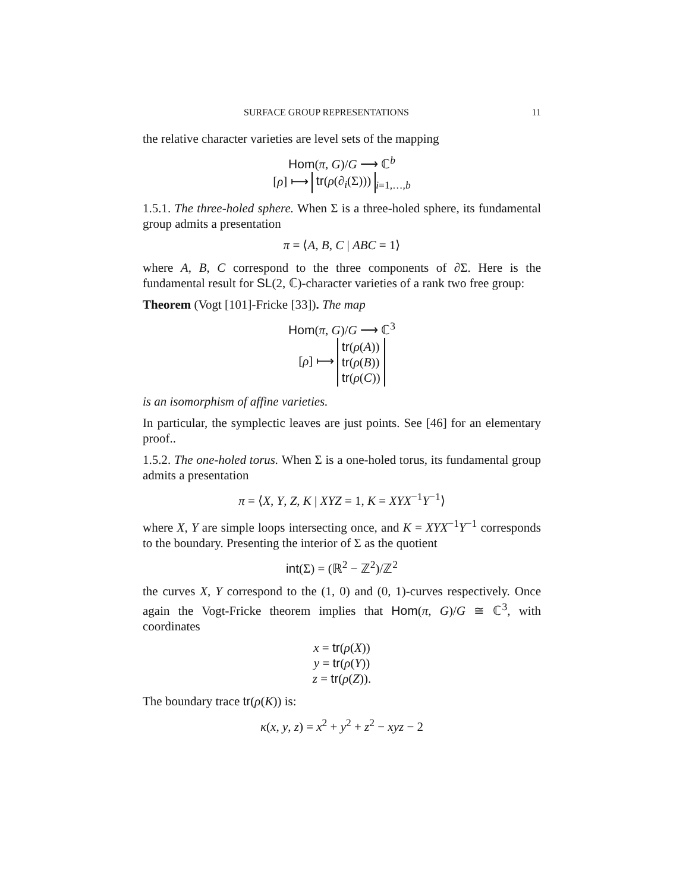SURFACE GROUP REPRESENTATIONS 11
the relative character varieties are level sets of the mapping
Hom(π, G)/G ⟶ ℂ<sup>b</sup>
[ρ] ⟼ tr(ρ(∂<sub>i</sub>(Σ)))<sub>i=1,…,b</sub>
1.5.1. The three-holed sphere. When Σ is a three-holed sphere, its fundamental group admits a presentation
π = ⟨A, B, C | ABC = 1⟩
where A, B, C correspond to the three components of ∂Σ. Here is the fundamental result for SL(2, ℂ)-character varieties of a rank two free group:
Theorem (Vogt [101]-Fricke [33]). The map
Hom(π, G)/G ⟶ ℂ<sup>3</sup>
[ρ] ⟼ tr(ρ(A))
tr(ρ(B))
tr(ρ(C))
is an isomorphism of affine varieties.
In particular, the symplectic leaves are just points. See [46] for an elementary proof..
1.5.2. The one-holed torus. When Σ is a one-holed torus, its fundamental group admits a presentation
π = ⟨X, Y, Z, K | XYZ = 1, K = XYX<sup>−1</sup>Y<sup>−1</sup>⟩
where X, Y are simple loops intersecting once, and K = XYX<sup>−1</sup>Y<sup>−1</sup> corresponds to the boundary. Presenting the interior of Σ as the quotient
int(Σ) = (ℝ<sup>2</sup> − ℤ<sup>2</sup>)/ℤ<sup>2</sup>
the curves X, Y correspond to the (1, 0) and (0, 1)-curves respectively. Once again the Vogt-Fricke theorem implies that Hom(π, G)/G ≅ ℂ<sup>3</sup>, with coordinates
x = tr(ρ(X))
y = tr(ρ(Y))
z = tr(ρ(Z)).
The boundary trace tr(ρ(K)) is:
κ(x, y, z) = x<sup>2</sup> + y<sup>2</sup> + z<sup>2</sup> − xyz − 2